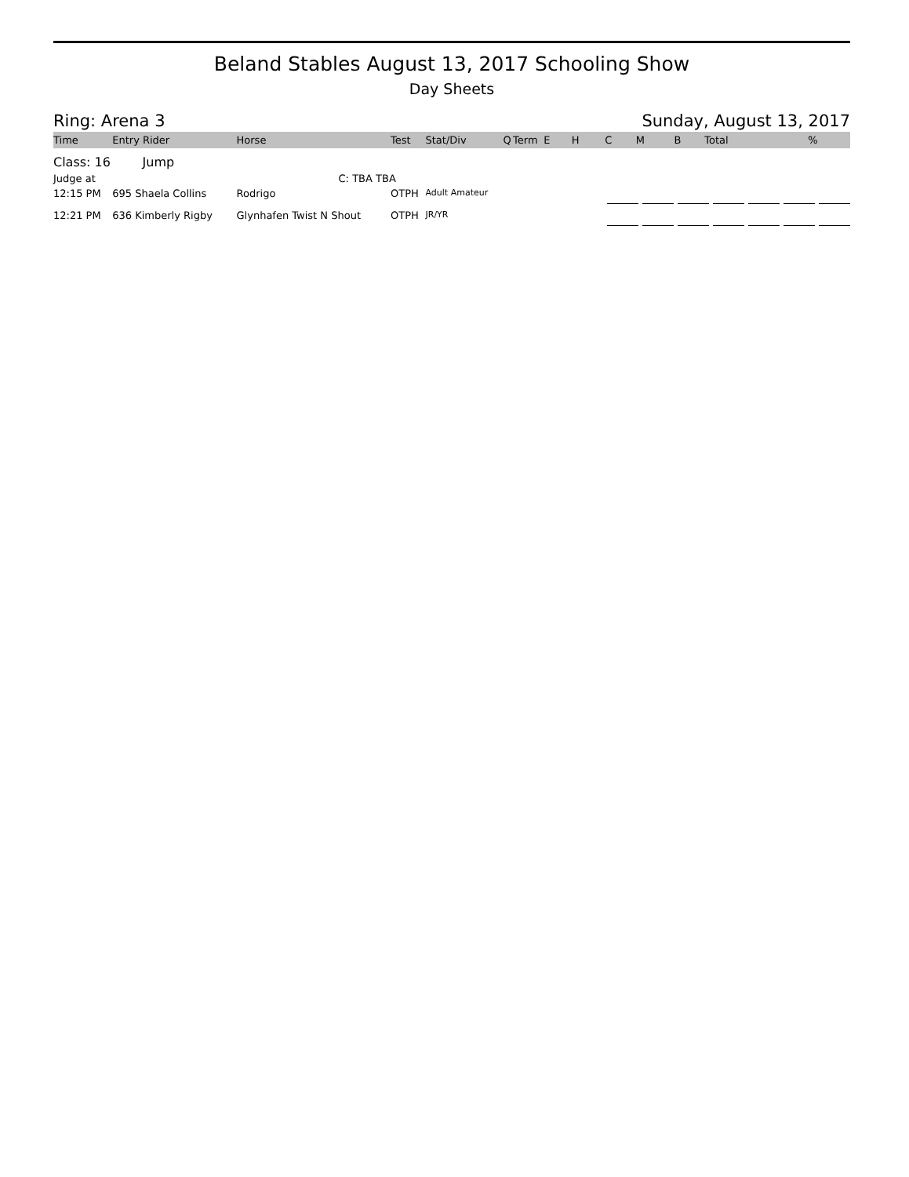Beland Stables August 13, 2017 Schooling Show
Day Sheets
Ring: Arena 3 Sunday, August 13, 2017
| Time | Entry Rider | Horse | Test | Stat/Div | Q | Term | E | H | C | M | B | Total | % |
| --- | --- | --- | --- | --- | --- | --- | --- | --- | --- | --- | --- | --- | --- |
| Class: 16 Jump | | | | | | | | | | | | | |
| Judge at | | C: TBA TBA | | | | | | | | | | | |
| 12:15 PM | 695 Shaela Collins | Rodrigo | OTPH | Adult Amateur | | | | | | | | | |
| 12:21 PM | 636 Kimberly Rigby | Glynhafen Twist N Shout | OTPH | JR/YR | | | | | | | | | |